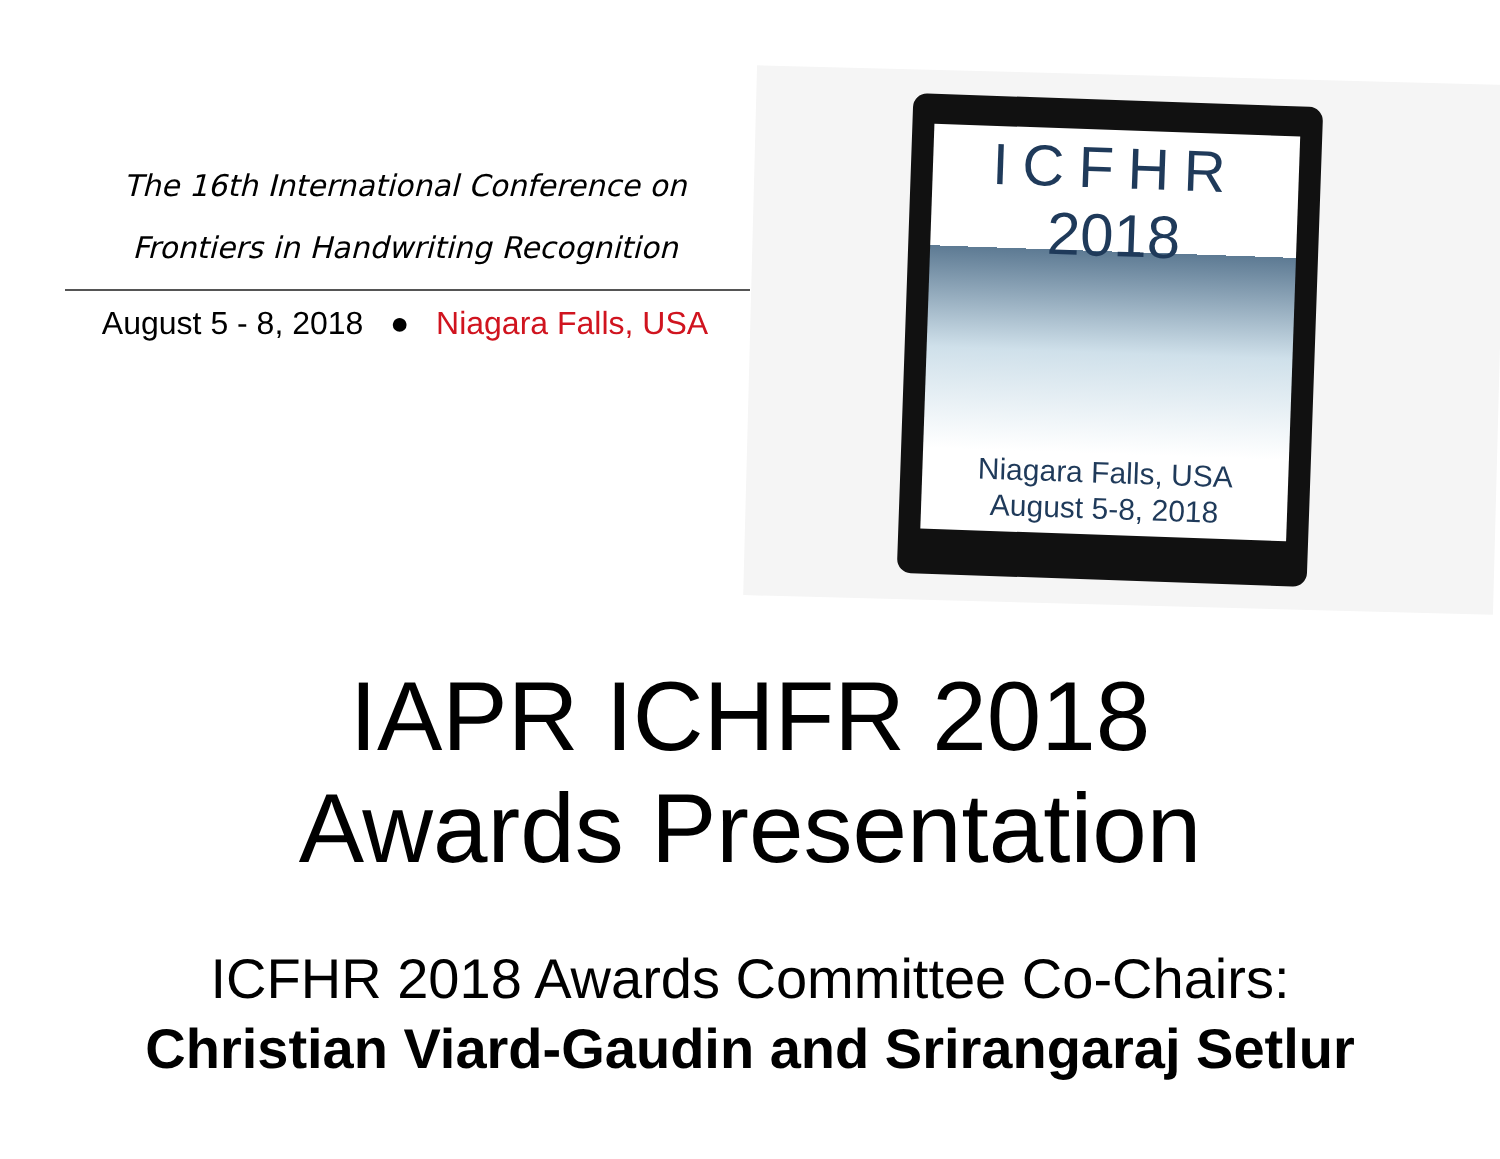The 16th International Conference on
Frontiers in Handwriting Recognition
August 5 - 8, 2018 ● Niagara Falls, USA
ICFHR
2018
Niagara Falls, USA
August 5-8, 2018
IAPR ICHFR 2018
Awards Presentation
ICFHR 2018 Awards Committee Co-Chairs:
Christian Viard-Gaudin and Srirangaraj Setlur